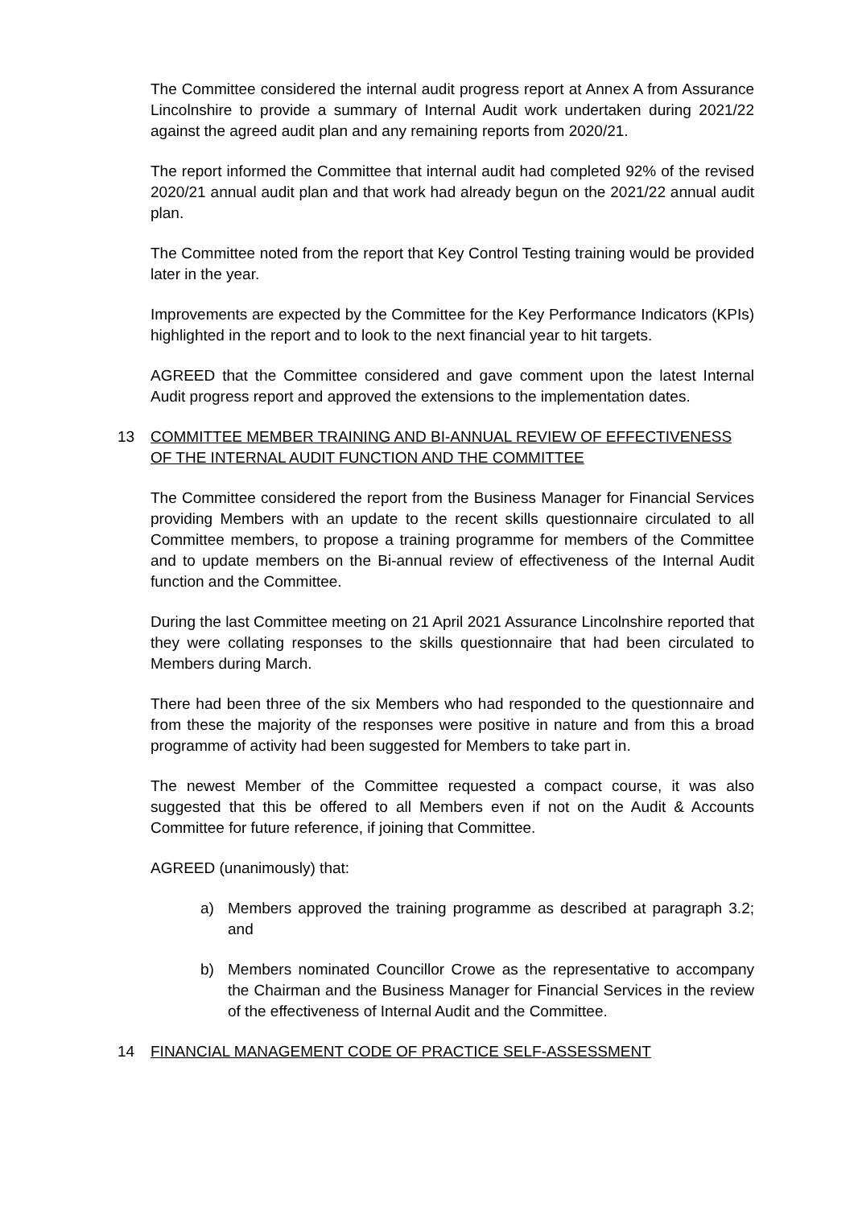The Committee considered the internal audit progress report at Annex A from Assurance Lincolnshire to provide a summary of Internal Audit work undertaken during 2021/22 against the agreed audit plan and any remaining reports from 2020/21.
The report informed the Committee that internal audit had completed 92% of the revised 2020/21 annual audit plan and that work had already begun on the 2021/22 annual audit plan.
The Committee noted from the report that Key Control Testing training would be provided later in the year.
Improvements are expected by the Committee for the Key Performance Indicators (KPIs) highlighted in the report and to look to the next financial year to hit targets.
AGREED that the Committee considered and gave comment upon the latest Internal Audit progress report and approved the extensions to the implementation dates.
13 COMMITTEE MEMBER TRAINING AND BI-ANNUAL REVIEW OF EFFECTIVENESS OF THE INTERNAL AUDIT FUNCTION AND THE COMMITTEE
The Committee considered the report from the Business Manager for Financial Services providing Members with an update to the recent skills questionnaire circulated to all Committee members, to propose a training programme for members of the Committee and to update members on the Bi-annual review of effectiveness of the Internal Audit function and the Committee.
During the last Committee meeting on 21 April 2021 Assurance Lincolnshire reported that they were collating responses to the skills questionnaire that had been circulated to Members during March.
There had been three of the six Members who had responded to the questionnaire and from these the majority of the responses were positive in nature and from this a broad programme of activity had been suggested for Members to take part in.
The newest Member of the Committee requested a compact course, it was also suggested that this be offered to all Members even if not on the Audit & Accounts Committee for future reference, if joining that Committee.
AGREED (unanimously) that:
a) Members approved the training programme as described at paragraph 3.2; and
b) Members nominated Councillor Crowe as the representative to accompany the Chairman and the Business Manager for Financial Services in the review of the effectiveness of Internal Audit and the Committee.
14 FINANCIAL MANAGEMENT CODE OF PRACTICE SELF-ASSESSMENT